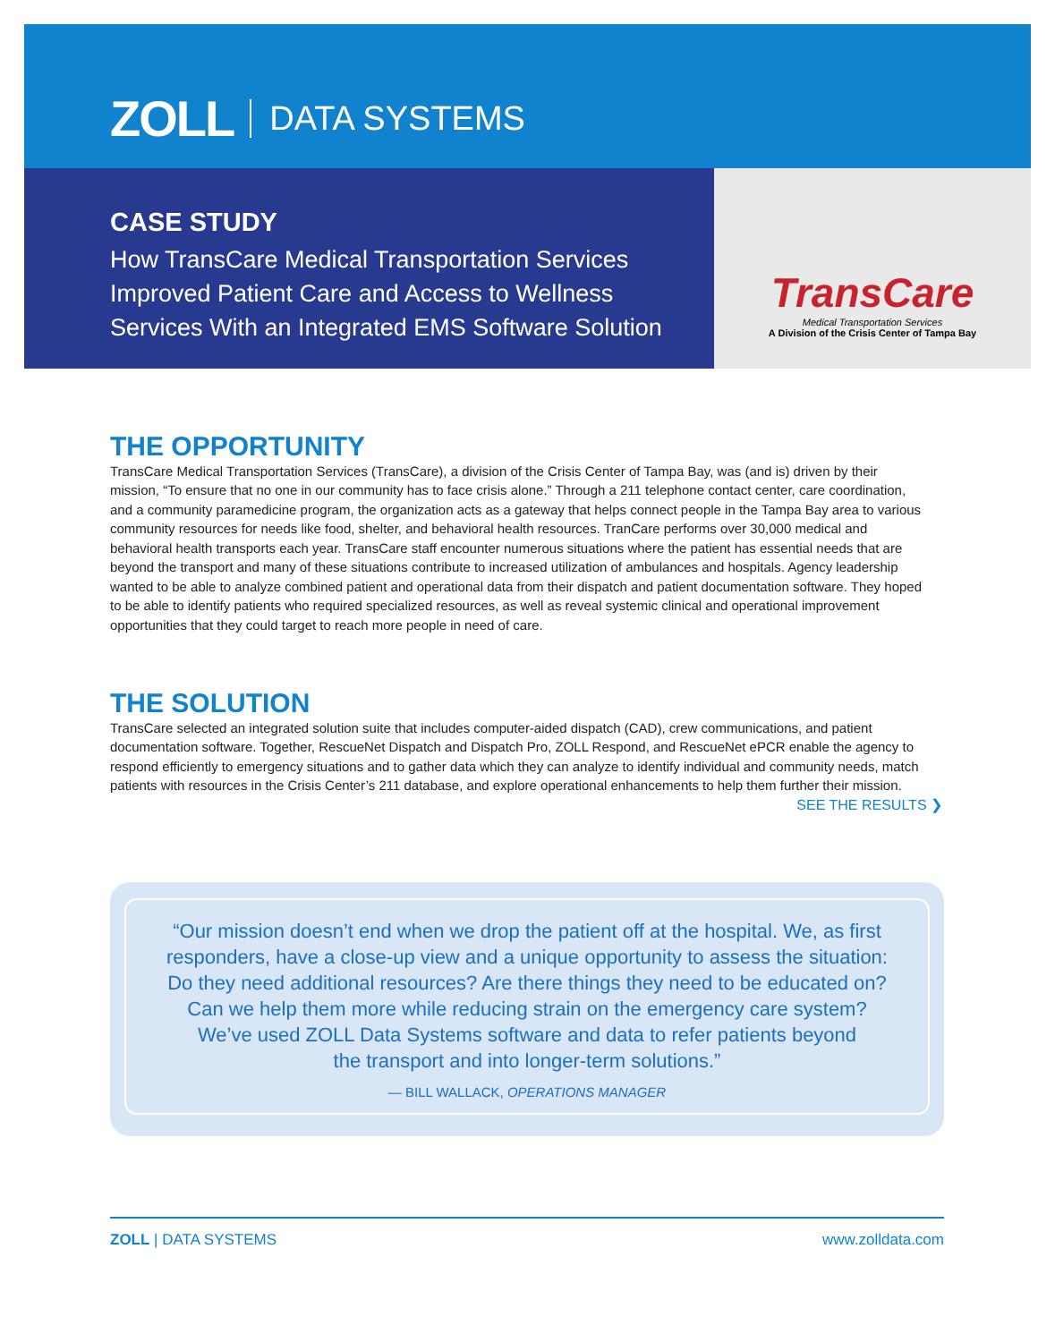ZOLL DATA SYSTEMS
CASE STUDY
How TransCare Medical Transportation Services
Improved Patient Care and Access to Wellness
Services With an Integrated EMS Software Solution
TransCare
Medical Transportation Services
A Division of the Crisis Center of Tampa Bay
THE OPPORTUNITY
TransCare Medical Transportation Services (TransCare), a division of the Crisis Center of Tampa Bay, was (and is) driven by their mission, “To ensure that no one in our community has to face crisis alone.” Through a 211 telephone contact center, care coordination, and a community paramedicine program, the organization acts as a gateway that helps connect people in the Tampa Bay area to various community resources for needs like food, shelter, and behavioral health resources. TranCare performs over 30,000 medical and behavioral health transports each year. TransCare staff encounter numerous situations where the patient has essential needs that are beyond the transport and many of these situations contribute to increased utilization of ambulances and hospitals. Agency leadership wanted to be able to analyze combined patient and operational data from their dispatch and patient documentation software. They hoped to be able to identify patients who required specialized resources, as well as reveal systemic clinical and operational improvement opportunities that they could target to reach more people in need of care.
THE SOLUTION
TransCare selected an integrated solution suite that includes computer-aided dispatch (CAD), crew communications, and patient documentation software. Together, RescueNet Dispatch and Dispatch Pro, ZOLL Respond, and RescueNet ePCR enable the agency to respond efficiently to emergency situations and to gather data which they can analyze to identify individual and community needs, match patients with resources in the Crisis Center’s 211 database, and explore operational enhancements to help them further their mission.
SEE THE RESULTS ❯
“Our mission doesn’t end when we drop the patient off at the hospital. We, as first
responders, have a close-up view and a unique opportunity to assess the situation:
Do they need additional resources? Are there things they need to be educated on?
Can we help them more while reducing strain on the emergency care system?
We’ve used ZOLL Data Systems software and data to refer patients beyond
the transport and into longer-term solutions.”
— BILL WALLACK, OPERATIONS MANAGER
ZOLL | DATA SYSTEMS www.zolldata.com